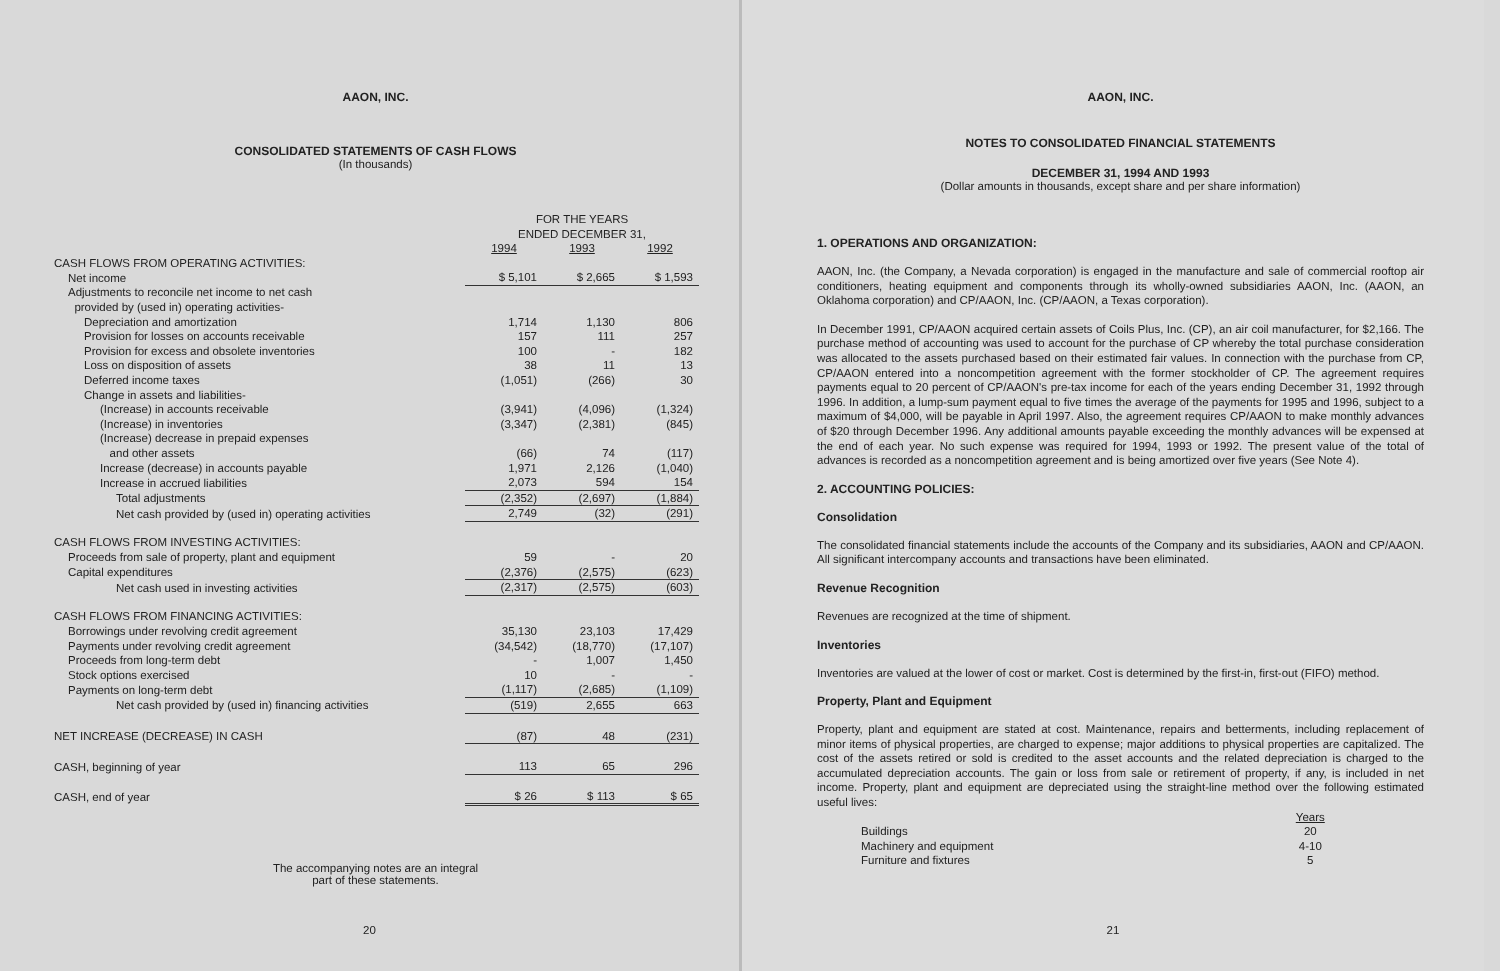AAON, INC.
CONSOLIDATED STATEMENTS OF CASH FLOWS
(In thousands)
| | FOR THE YEARS ENDED DECEMBER 31, | | |
| | 1994 | 1993 | 1992 |
| CASH FLOWS FROM OPERATING ACTIVITIES: | | | |
| Net income | $ 5,101 | $ 2,665 | $ 1,593 |
| Adjustments to reconcile net income to net cash provided by (used in) operating activities- | | | |
| Depreciation and amortization | 1,714 | 1,130 | 806 |
| Provision for losses on accounts receivable | 157 | 111 | 257 |
| Provision for excess and obsolete inventories | 100 | - | 182 |
| Loss on disposition of assets | 38 | 11 | 13 |
| Deferred income taxes | (1,051) | (266) | 30 |
| Change in assets and liabilities- | | | |
| (Increase) in accounts receivable | (3,941) | (4,096) | (1,324) |
| (Increase) in inventories | (3,347) | (2,381) | (845) |
| (Increase) decrease in prepaid expenses and other assets | (66) | 74 | (117) |
| Increase (decrease) in accounts payable | 1,971 | 2,126 | (1,040) |
| Increase in accrued liabilities | 2,073 | 594 | 154 |
| Total adjustments | (2,352) | (2,697) | (1,884) |
| Net cash provided by (used in) operating activities | 2,749 | (32) | (291) |
| CASH FLOWS FROM INVESTING ACTIVITIES: | | | |
| Proceeds from sale of property, plant and equipment | 59 | - | 20 |
| Capital expenditures | (2,376) | (2,575) | (623) |
| Net cash used in investing activities | (2,317) | (2,575) | (603) |
| CASH FLOWS FROM FINANCING ACTIVITIES: | | | |
| Borrowings under revolving credit agreement | 35,130 | 23,103 | 17,429 |
| Payments under revolving credit agreement | (34,542) | (18,770) | (17,107) |
| Proceeds from long-term debt | - | 1,007 | 1,450 |
| Stock options exercised | 10 | - | - |
| Payments on long-term debt | (1,117) | (2,685) | (1,109) |
| Net cash provided by (used in) financing activities | (519) | 2,655 | 663 |
| NET INCREASE (DECREASE) IN CASH | (87) | 48 | (231) |
| CASH, beginning of year | 113 | 65 | 296 |
| CASH, end of year | $ 26 | $ 113 | $ 65 |
The accompanying notes are an integral
part of these statements.
20
AAON, INC.
NOTES TO CONSOLIDATED FINANCIAL STATEMENTS
DECEMBER 31, 1994 AND 1993
(Dollar amounts in thousands, except share and per share information)
1. OPERATIONS AND ORGANIZATION:
AAON, Inc. (the Company, a Nevada corporation) is engaged in the manufacture and sale of commercial rooftop air conditioners, heating equipment and components through its wholly-owned subsidiaries AAON, Inc. (AAON, an Oklahoma corporation) and CP/AAON, Inc. (CP/AAON, a Texas corporation).
In December 1991, CP/AAON acquired certain assets of Coils Plus, Inc. (CP), an air coil manufacturer, for $2,166. The purchase method of accounting was used to account for the purchase of CP whereby the total purchase consideration was allocated to the assets purchased based on their estimated fair values. In connection with the purchase from CP, CP/AAON entered into a noncompetition agreement with the former stockholder of CP. The agreement requires payments equal to 20 percent of CP/AAON's pre-tax income for each of the years ending December 31, 1992 through 1996. In addition, a lump-sum payment equal to five times the average of the payments for 1995 and 1996, subject to a maximum of $4,000, will be payable in April 1997. Also, the agreement requires CP/AAON to make monthly advances of $20 through December 1996. Any additional amounts payable exceeding the monthly advances will be expensed at the end of each year. No such expense was required for 1994, 1993 or 1992. The present value of the total of advances is recorded as a noncompetition agreement and is being amortized over five years (See Note 4).
2. ACCOUNTING POLICIES:
Consolidation
The consolidated financial statements include the accounts of the Company and its subsidiaries, AAON and CP/AAON. All significant intercompany accounts and transactions have been eliminated.
Revenue Recognition
Revenues are recognized at the time of shipment.
Inventories
Inventories are valued at the lower of cost or market. Cost is determined by the first-in, first-out (FIFO) method.
Property, Plant and Equipment
Property, plant and equipment are stated at cost. Maintenance, repairs and betterments, including replacement of minor items of physical properties, are charged to expense; major additions to physical properties are capitalized. The cost of the assets retired or sold is credited to the asset accounts and the related depreciation is charged to the accumulated depreciation accounts. The gain or loss from sale or retirement of property, if any, is included in net income. Property, plant and equipment are depreciated using the straight-line method over the following estimated useful lives:
| | Years |
| Buildings | 20 |
| Machinery and equipment | 4-10 |
| Furniture and fixtures | 5 |
21